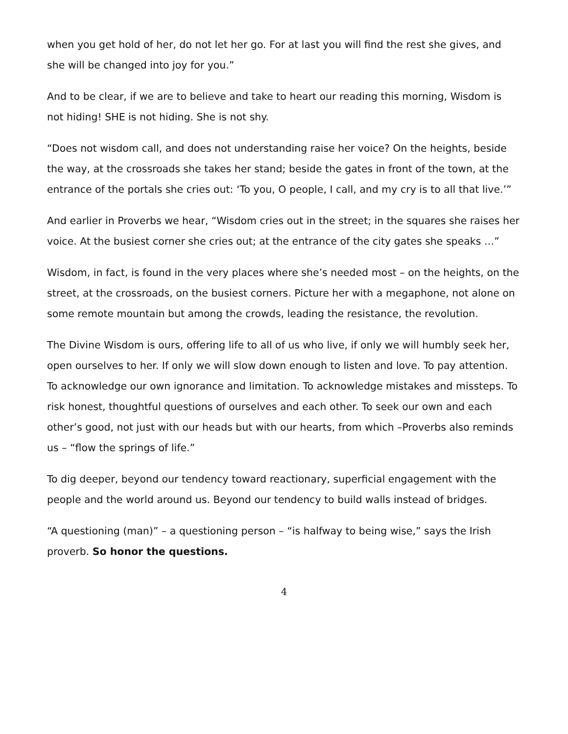when you get hold of her, do not let her go. For at last you will find the rest she gives, and she will be changed into joy for you.”
And to be clear, if we are to believe and take to heart our reading this morning, Wisdom is not hiding! SHE is not hiding. She is not shy.
“Does not wisdom call, and does not understanding raise her voice? On the heights, beside the way, at the crossroads she takes her stand; beside the gates in front of the town, at the entrance of the portals she cries out: ‘To you, O people, I call, and my cry is to all that live.’”
And earlier in Proverbs we hear, “Wisdom cries out in the street; in the squares she raises her voice. At the busiest corner she cries out; at the entrance of the city gates she speaks …”
Wisdom, in fact, is found in the very places where she’s needed most – on the heights, on the street, at the crossroads, on the busiest corners. Picture her with a megaphone, not alone on some remote mountain but among the crowds, leading the resistance, the revolution.
The Divine Wisdom is ours, offering life to all of us who live, if only we will humbly seek her, open ourselves to her. If only we will slow down enough to listen and love. To pay attention. To acknowledge our own ignorance and limitation. To acknowledge mistakes and missteps. To risk honest, thoughtful questions of ourselves and each other. To seek our own and each other’s good, not just with our heads but with our hearts, from which –Proverbs also reminds us – “flow the springs of life.”
To dig deeper, beyond our tendency toward reactionary, superficial engagement with the people and the world around us. Beyond our tendency to build walls instead of bridges.
“A questioning (man)” – a questioning person – “is halfway to being wise,” says the Irish proverb. So honor the questions.
4